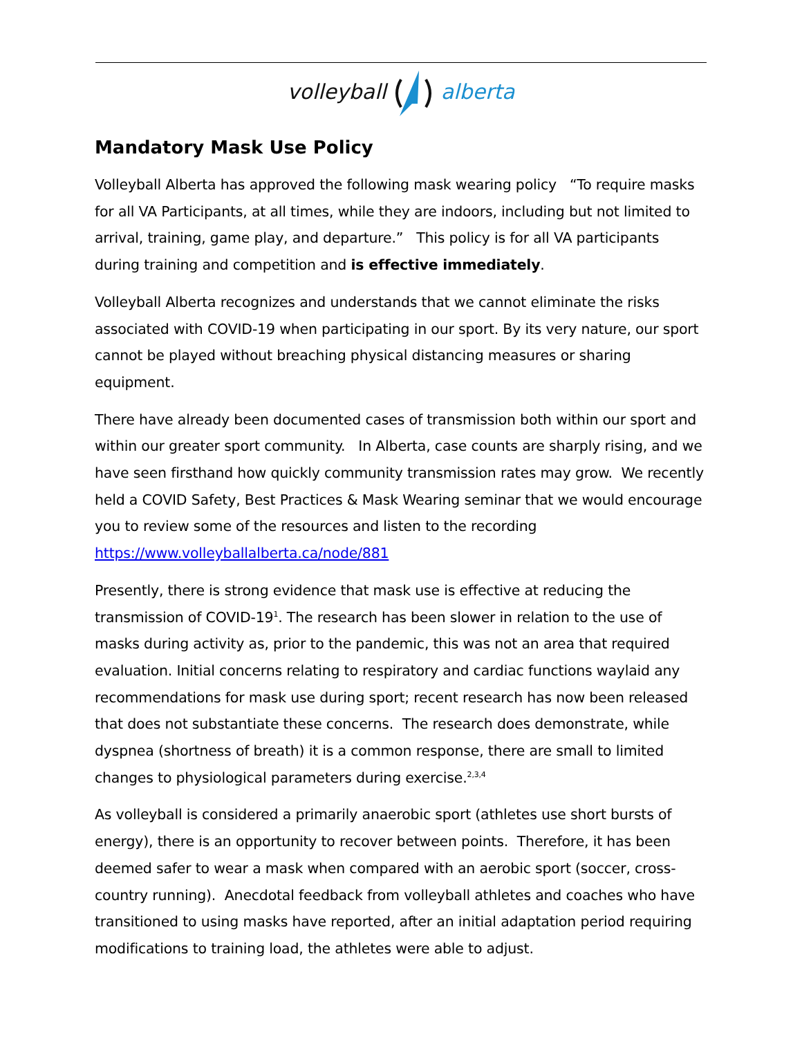volleyball alberta
Mandatory Mask Use Policy
Volleyball Alberta has approved the following mask wearing policy “To require masks for all VA Participants, at all times, while they are indoors, including but not limited to arrival, training, game play, and departure.” This policy is for all VA participants during training and competition and is effective immediately.
Volleyball Alberta recognizes and understands that we cannot eliminate the risks associated with COVID-19 when participating in our sport. By its very nature, our sport cannot be played without breaching physical distancing measures or sharing equipment.
There have already been documented cases of transmission both within our sport and within our greater sport community. In Alberta, case counts are sharply rising, and we have seen firsthand how quickly community transmission rates may grow. We recently held a COVID Safety, Best Practices & Mask Wearing seminar that we would encourage you to review some of the resources and listen to the recording https://www.volleyballalberta.ca/node/881
Presently, there is strong evidence that mask use is effective at reducing the transmission of COVID-19<sup>1</sup>. The research has been slower in relation to the use of masks during activity as, prior to the pandemic, this was not an area that required evaluation. Initial concerns relating to respiratory and cardiac functions waylaid any recommendations for mask use during sport; recent research has now been released that does not substantiate these concerns. The research does demonstrate, while dyspnea (shortness of breath) it is a common response, there are small to limited changes to physiological parameters during exercise.<sup>2,3,4</sup>
As volleyball is considered a primarily anaerobic sport (athletes use short bursts of energy), there is an opportunity to recover between points. Therefore, it has been deemed safer to wear a mask when compared with an aerobic sport (soccer, cross-country running). Anecdotal feedback from volleyball athletes and coaches who have transitioned to using masks have reported, after an initial adaptation period requiring modifications to training load, the athletes were able to adjust.